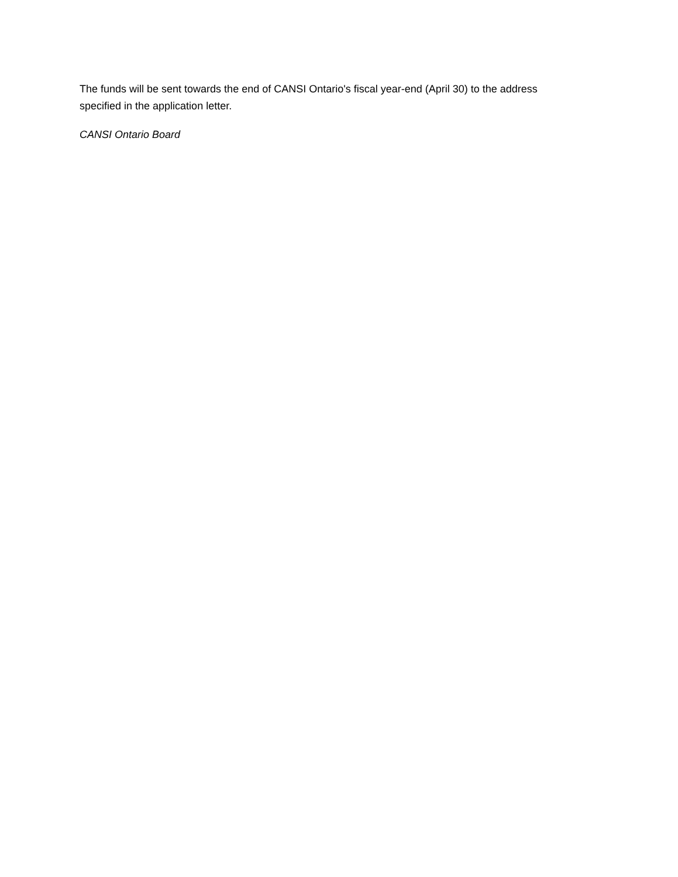The funds will be sent towards the end of CANSI Ontario's fiscal year-end (April 30) to the address specified in the application letter.
CANSI Ontario Board